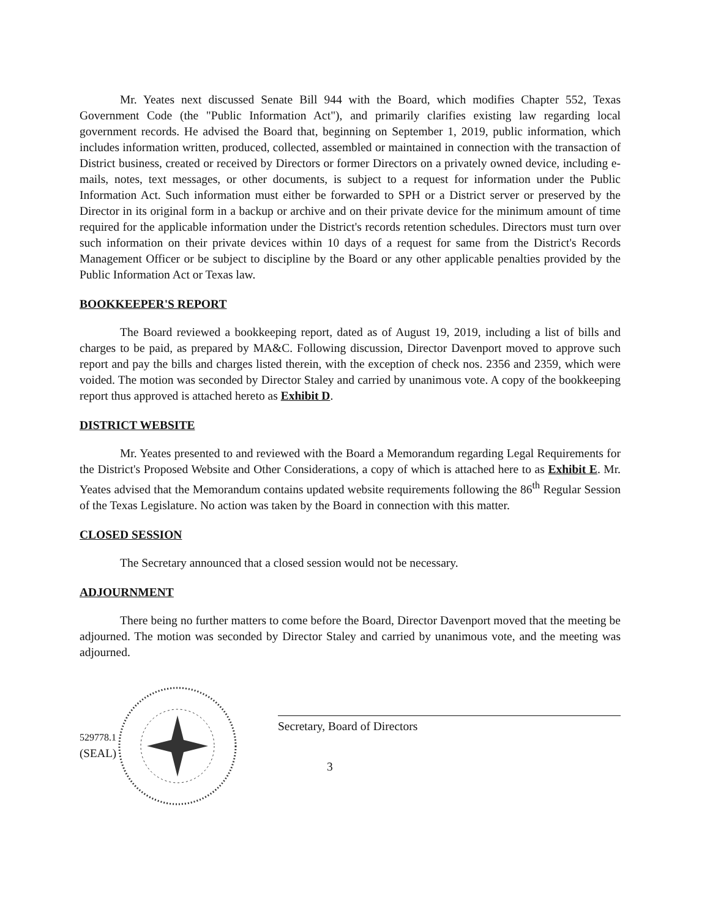Mr. Yeates next discussed Senate Bill 944 with the Board, which modifies Chapter 552, Texas Government Code (the "Public Information Act"), and primarily clarifies existing law regarding local government records. He advised the Board that, beginning on September 1, 2019, public information, which includes information written, produced, collected, assembled or maintained in connection with the transaction of District business, created or received by Directors or former Directors on a privately owned device, including e-mails, notes, text messages, or other documents, is subject to a request for information under the Public Information Act. Such information must either be forwarded to SPH or a District server or preserved by the Director in its original form in a backup or archive and on their private device for the minimum amount of time required for the applicable information under the District's records retention schedules. Directors must turn over such information on their private devices within 10 days of a request for same from the District's Records Management Officer or be subject to discipline by the Board or any other applicable penalties provided by the Public Information Act or Texas law.
BOOKKEEPER'S REPORT
The Board reviewed a bookkeeping report, dated as of August 19, 2019, including a list of bills and charges to be paid, as prepared by MA&C. Following discussion, Director Davenport moved to approve such report and pay the bills and charges listed therein, with the exception of check nos. 2356 and 2359, which were voided. The motion was seconded by Director Staley and carried by unanimous vote. A copy of the bookkeeping report thus approved is attached hereto as Exhibit D.
DISTRICT WEBSITE
Mr. Yeates presented to and reviewed with the Board a Memorandum regarding Legal Requirements for the District's Proposed Website and Other Considerations, a copy of which is attached here to as Exhibit E. Mr. Yeates advised that the Memorandum contains updated website requirements following the 86<sup>th</sup> Regular Session of the Texas Legislature. No action was taken by the Board in connection with this matter.
CLOSED SESSION
The Secretary announced that a closed session would not be necessary.
ADJOURNMENT
There being no further matters to come before the Board, Director Davenport moved that the meeting be adjourned. The motion was seconded by Director Staley and carried by unanimous vote, and the meeting was adjourned.
529778.1
(SEAL)
Secretary, Board of Directors
3